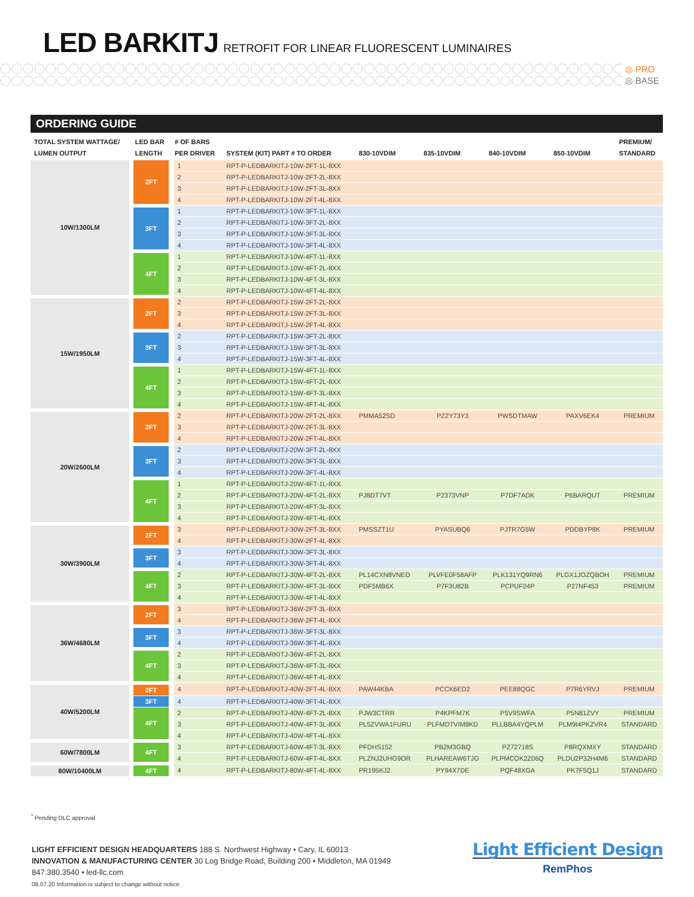LED BARKITJ RETROFIT FOR LINEAR FLUORESCENT LUMINAIRES
◎ PRO
◎ BASE
ORDERING GUIDE
| TOTAL SYSTEM WATTAGE/ LUMEN OUTPUT | LED BAR LENGTH | # OF BARS PER DRIVER | SYSTEM (KIT) PART # TO ORDER | 830-10VDIM | 835-10VDIM | 840-10VDIM | 850-10VDIM | PREMIUM/ STANDARD |
| --- | --- | --- | --- | --- | --- | --- | --- | --- |
| 10W/1300LM | 2FT | 1 | RPT-P-LEDBARKITJ-10W-2FT-1L-8XX | | | | | |
| | | 2 | RPT-P-LEDBARKITJ-10W-2FT-2L-8XX | | | | | |
| | | 3 | RPT-P-LEDBARKITJ-10W-2FT-3L-8XX | | | | | |
| | | 4 | RPT-P-LEDBARKITJ-10W-2FT-4L-8XX | | | | | |
| | 3FT | 1 | RPT-P-LEDBARKITJ-10W-3FT-1L-8XX | | | | | |
| | | 2 | RPT-P-LEDBARKITJ-10W-3FT-2L-8XX | | | | | |
| | | 3 | RPT-P-LEDBARKITJ-10W-3FT-3L-8XX | | | | | |
| | | 4 | RPT-P-LEDBARKITJ-10W-3FT-4L-8XX | | | | | |
| | 4FT | 1 | RPT-P-LEDBARKITJ-10W-4FT-1L-8XX | | | | | |
| | | 2 | RPT-P-LEDBARKITJ-10W-4FT-2L-8XX | | | | | |
| | | 3 | RPT-P-LEDBARKITJ-10W-4FT-3L-8XX | | | | | |
| | | 4 | RPT-P-LEDBARKITJ-10W-4FT-4L-8XX | | | | | |
| 15W/1950LM | 2FT | 2 | RPT-P-LEDBARKITJ-15W-2FT-2L-8XX | | | | | |
| | | 3 | RPT-P-LEDBARKITJ-15W-2FT-3L-8XX | | | | | |
| | | 4 | RPT-P-LEDBARKITJ-15W-2FT-4L-8XX | | | | | |
| | 3FT | 2 | RPT-P-LEDBARKITJ-15W-3FT-2L-8XX | | | | | |
| | | 3 | RPT-P-LEDBARKITJ-15W-3FT-3L-8XX | | | | | |
| | | 4 | RPT-P-LEDBARKITJ-15W-3FT-4L-8XX | | | | | |
| | 4FT | 1 | RPT-P-LEDBARKITJ-15W-4FT-1L-8XX | | | | | |
| | | 2 | RPT-P-LEDBARKITJ-15W-4FT-2L-8XX | | | | | |
| | | 3 | RPT-P-LEDBARKITJ-15W-4FT-3L-8XX | | | | | |
| | | 4 | RPT-P-LEDBARKITJ-15W-4FT-4L-8XX | | | | | |
| 20W/2600LM | 2FT | 2 | RPT-P-LEDBARKITJ-20W-2FT-2L-8XX | PMMA52SD | PZ2Y73Y3 | PWSDTMAW | PAXV6EK4 | PREMIUM |
| | | 3 | RPT-P-LEDBARKITJ-20W-2FT-3L-8XX | | | | | |
| | | 4 | RPT-P-LEDBARKITJ-20W-2FT-4L-8XX | | | | | |
| | 3FT | 2 | RPT-P-LEDBARKITJ-20W-3FT-2L-8XX | | | | | |
| | | 3 | RPT-P-LEDBARKITJ-20W-3FT-3L-8XX | | | | | |
| | | 4 | RPT-P-LEDBARKITJ-20W-3FT-4L-8XX | | | | | |
| | 4FT | 1 | RPT-P-LEDBARKITJ-20W-4FT-1L-8XX | | | | | |
| | | 2 | RPT-P-LEDBARKITJ-20W-4FT-2L-8XX | PJ8DT7VT | P2373VNP | P7DF7ADK | P6BARQUT | PREMIUM |
| | | 3 | RPT-P-LEDBARKITJ-20W-4FT-3L-8XX | | | | | |
| | | 4 | RPT-P-LEDBARKITJ-20W-4FT-4L-8XX | | | | | |
| 30W/3900LM | 2FT | 3 | RPT-P-LEDBARKITJ-30W-2FT-3L-8XX | PMSSZT1U | PYASUBQ6 | PJTR7G5W | PDDBYP8K | PREMIUM |
| | | 4 | RPT-P-LEDBARKITJ-30W-2FT-4L-8XX | | | | | |
| | 3FT | 3 | RPT-P-LEDBARKITJ-30W-3FT-3L-8XX | | | | | |
| | | 4 | RPT-P-LEDBARKITJ-30W-3FT-4L-8XX | | | | | |
| | 4FT | 2 | RPT-P-LEDBARKITJ-30W-4FT-2L-8XX | PL14CXN8VNED | PLVFE0F58AFP | PLK131YQ9RN6 | PLGX1JOZQBOH | PREMIUM |
| | | 3 | RPT-P-LEDBARKITJ-30W-4FT-3L-8XX | PDF5MB6X | P7F3U82B | PCPUF24P | P27NF453 | PREMIUM |
| | | 4 | RPT-P-LEDBARKITJ-30W-4FT-4L-8XX | | | | | |
| 36W/4680LM | 2FT | 3 | RPT-P-LEDBARKITJ-36W-2FT-3L-8XX | | | | | |
| | | 4 | RPT-P-LEDBARKITJ-36W-2FT-4L-8XX | | | | | |
| | 3FT | 3 | RPT-P-LEDBARKITJ-36W-3FT-3L-8XX | | | | | |
| | | 4 | RPT-P-LEDBARKITJ-36W-3FT-4L-8XX | | | | | |
| | 4FT | 2 | RPT-P-LEDBARKITJ-36W-4FT-2L-8XX | | | | | |
| | | 3 | RPT-P-LEDBARKITJ-36W-4FT-3L-8XX | | | | | |
| | | 4 | RPT-P-LEDBARKITJ-36W-4FT-4L-8XX | | | | | |
| 40W/5200LM | 2FT | 4 | RPT-P-LEDBARKITJ-40W-2FT-4L-8XX | PAW44KBA | PCCK6ED2 | PEE88QGC | P7R6YRVJ | PREMIUM |
| | 3FT | 4 | RPT-P-LEDBARKITJ-40W-3FT-4L-8XX | | | | | |
| | 4FT | 2 | RPT-P-LEDBARKITJ-40W-4FT-2L-8XX | PJW3CTRR | P4KPFM7K | P5V9SWFA | P5N81ZVY | PREMIUM |
| | | 3 | RPT-P-LEDBARKITJ-40W-4FT-3L-8XX | PL5ZVWA1FURU | PLFMDTVIM8KD | PLLBBA4YQPLM | PLM9I4PKZVR4 | STANDARD |
| | | 4 | RPT-P-LEDBARKITJ-40W-4FT-4L-8XX | | | | | |
| 60W/7800LM | 4FT | 3 | RPT-P-LEDBARKITJ-60W-4FT-3L-8XX | PFDHS152 | PB2M3GBQ | PZ72718S | P8RQXMXY | STANDARD |
| | | 4 | RPT-P-LEDBARKITJ-60W-4FT-4L-8XX | PLZNJ2UHG9OR | PLHAREAW6TJG | PLPMCOK2Z06Q | PLDU2P32H4M6 | STANDARD |
| 80W/10400LM | 4FT | 4 | RPT-P-LEDBARKITJ-80W-4FT-4L-8XX | PR195KJ2 | PY94X7DE | PQF48XGA | PK7F5Q1J | STANDARD |
<sup>*</sup> Pending DLC approval
LIGHT EFFICIENT DESIGN HEADQUARTERS 188 S. Northwest Highway • Cary, IL 60013
INNOVATION & MANUFACTURING CENTER 30 Log Bridge Road, Building 200 • Middleton, MA 01949
847.380.3540 • led-llc.com
08.07.20 Information is subject to change without notice.
Light Efficient Design
RemPhos